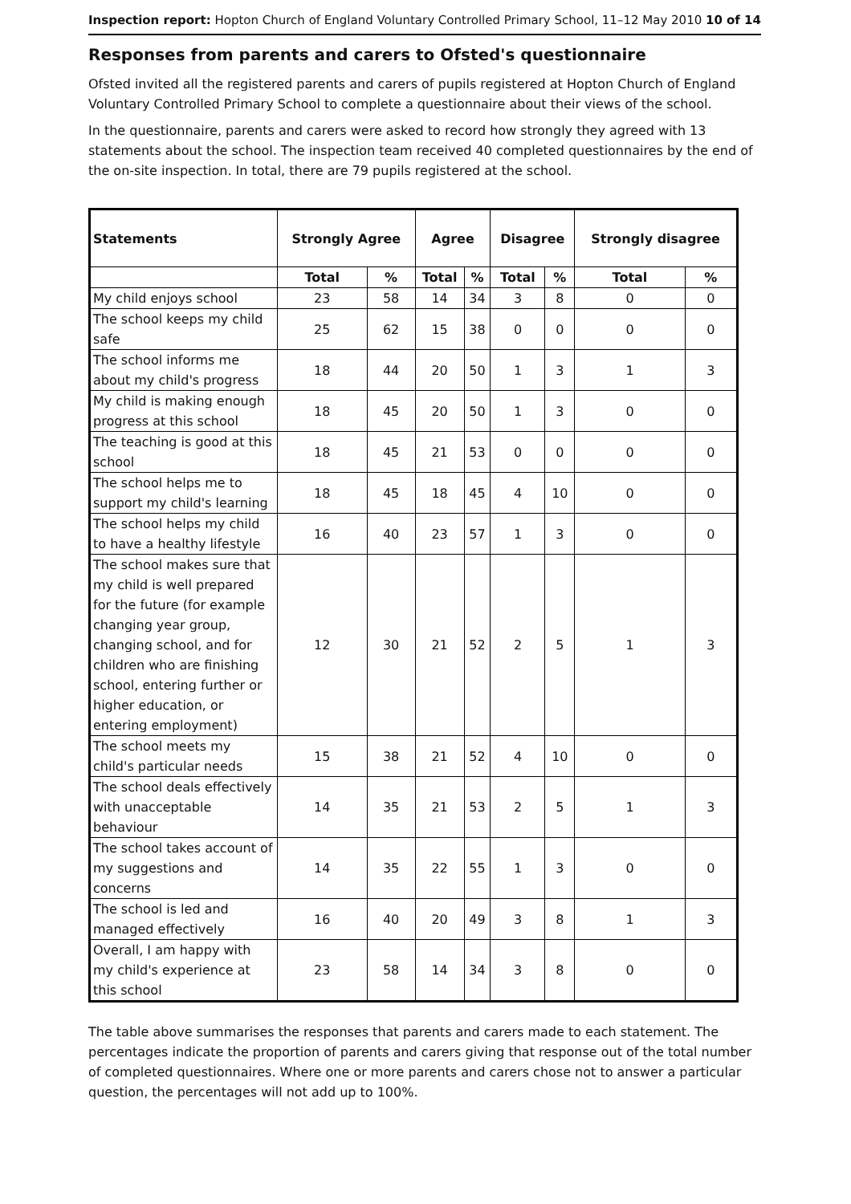Inspection report: Hopton Church of England Voluntary Controlled Primary School, 11–12 May 2010
10 of 14
Responses from parents and carers to Ofsted's questionnaire
Ofsted invited all the registered parents and carers of pupils registered at Hopton Church of England Voluntary Controlled Primary School to complete a questionnaire about their views of the school.
In the questionnaire, parents and carers were asked to record how strongly they agreed with 13 statements about the school. The inspection team received 40 completed questionnaires by the end of the on-site inspection. In total, there are 79 pupils registered at the school.
| Statements | Strongly Agree | | Agree | | Disagree | | Strongly disagree | |
| --- | --- | --- | --- | --- | --- | --- | --- | --- |
| | Total | % | Total | % | Total | % | Total | % |
| My child enjoys school | 23 | 58 | 14 | 34 | 3 | 8 | 0 | 0 |
| The school keeps my child safe | 25 | 62 | 15 | 38 | 0 | 0 | 0 | 0 |
| The school informs me about my child's progress | 18 | 44 | 20 | 50 | 1 | 3 | 1 | 3 |
| My child is making enough progress at this school | 18 | 45 | 20 | 50 | 1 | 3 | 0 | 0 |
| The teaching is good at this school | 18 | 45 | 21 | 53 | 0 | 0 | 0 | 0 |
| The school helps me to support my child's learning | 18 | 45 | 18 | 45 | 4 | 10 | 0 | 0 |
| The school helps my child to have a healthy lifestyle | 16 | 40 | 23 | 57 | 1 | 3 | 0 | 0 |
| The school makes sure that my child is well prepared for the future (for example changing year group, changing school, and for children who are finishing school, entering further or higher education, or entering employment) | 12 | 30 | 21 | 52 | 2 | 5 | 1 | 3 |
| The school meets my child's particular needs | 15 | 38 | 21 | 52 | 4 | 10 | 0 | 0 |
| The school deals effectively with unacceptable behaviour | 14 | 35 | 21 | 53 | 2 | 5 | 1 | 3 |
| The school takes account of my suggestions and concerns | 14 | 35 | 22 | 55 | 1 | 3 | 0 | 0 |
| The school is led and managed effectively | 16 | 40 | 20 | 49 | 3 | 8 | 1 | 3 |
| Overall, I am happy with my child's experience at this school | 23 | 58 | 14 | 34 | 3 | 8 | 0 | 0 |
The table above summarises the responses that parents and carers made to each statement. The percentages indicate the proportion of parents and carers giving that response out of the total number of completed questionnaires. Where one or more parents and carers chose not to answer a particular question, the percentages will not add up to 100%.